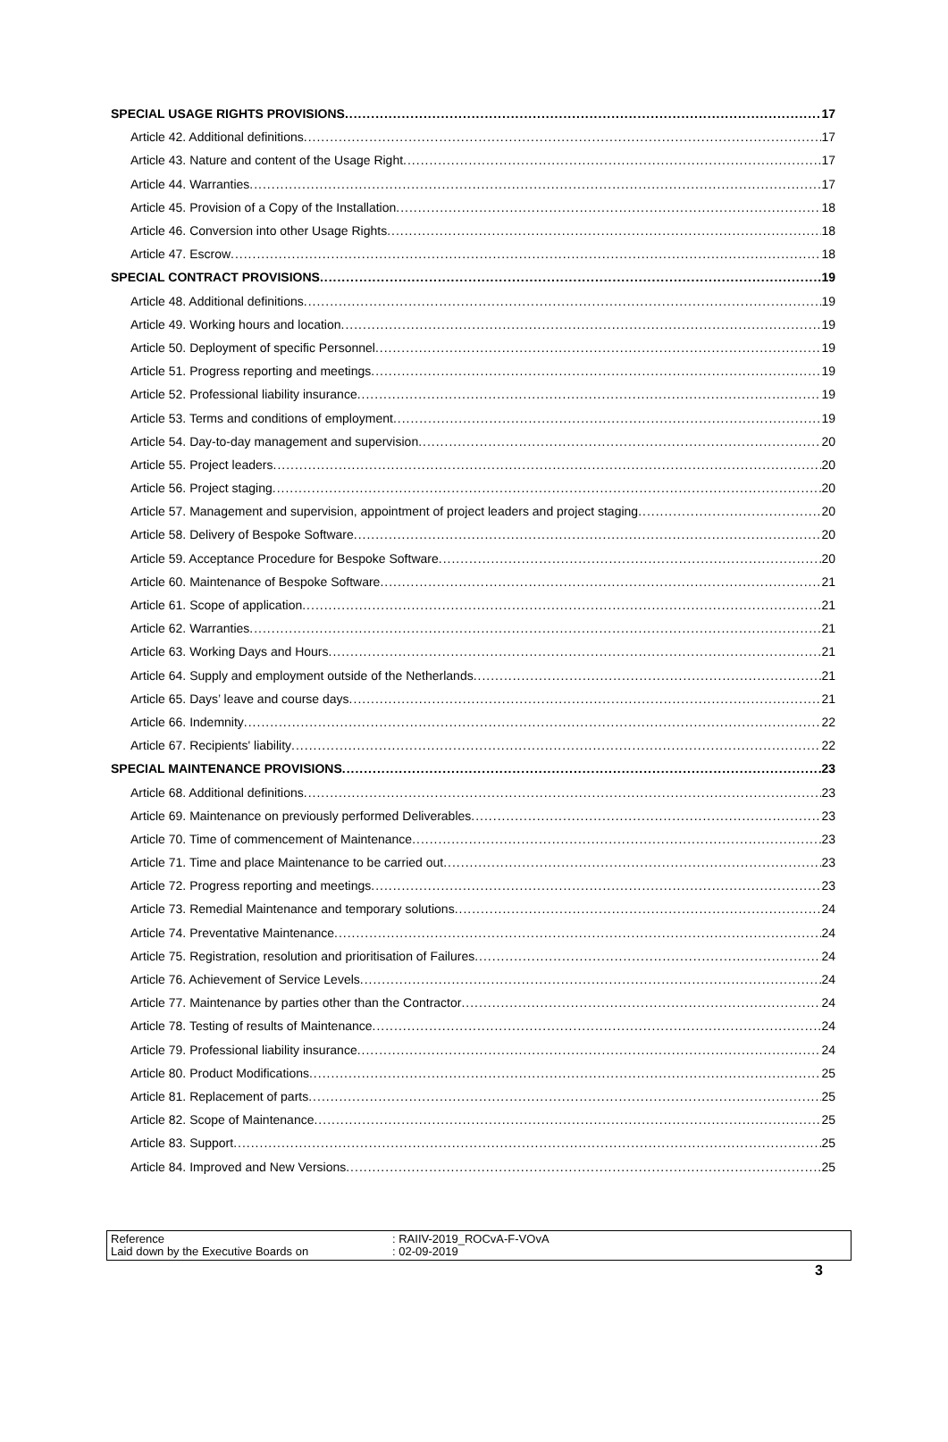SPECIAL USAGE RIGHTS PROVISIONS 17
Article 42. Additional definitions 17
Article 43. Nature and content of the Usage Right 17
Article 44. Warranties 17
Article 45. Provision of a Copy of the Installation 18
Article 46. Conversion into other Usage Rights 18
Article 47. Escrow 18
SPECIAL CONTRACT PROVISIONS 19
Article 48. Additional definitions 19
Article 49. Working hours and location 19
Article 50. Deployment of specific Personnel 19
Article 51. Progress reporting and meetings 19
Article 52. Professional liability insurance 19
Article 53. Terms and conditions of employment 19
Article 54. Day-to-day management and supervision 20
Article 55. Project leaders 20
Article 56. Project staging 20
Article 57. Management and supervision, appointment of project leaders and project staging 20
Article 58. Delivery of Bespoke Software 20
Article 59. Acceptance Procedure for Bespoke Software 20
Article 60. Maintenance of Bespoke Software 21
Article 61. Scope of application 21
Article 62. Warranties 21
Article 63. Working Days and Hours 21
Article 64. Supply and employment outside of the Netherlands 21
Article 65. Days’ leave and course days 21
Article 66. Indemnity 22
Article 67. Recipients' liability 22
SPECIAL MAINTENANCE PROVISIONS 23
Article 68. Additional definitions 23
Article 69. Maintenance on previously performed Deliverables 23
Article 70. Time of commencement of Maintenance 23
Article 71. Time and place Maintenance to be carried out 23
Article 72. Progress reporting and meetings 23
Article 73. Remedial Maintenance and temporary solutions 24
Article 74. Preventative Maintenance 24
Article 75. Registration, resolution and prioritisation of Failures 24
Article 76. Achievement of Service Levels 24
Article 77. Maintenance by parties other than the Contractor 24
Article 78. Testing of results of Maintenance 24
Article 79. Professional liability insurance 24
Article 80. Product Modifications 25
Article 81. Replacement of parts 25
Article 82. Scope of Maintenance 25
Article 83. Support 25
Article 84. Improved and New Versions 25
Reference
Laid down by the Executive Boards on
: RAIIV-2019_ROCvA-F-VOvA
: 02-09-2019
3